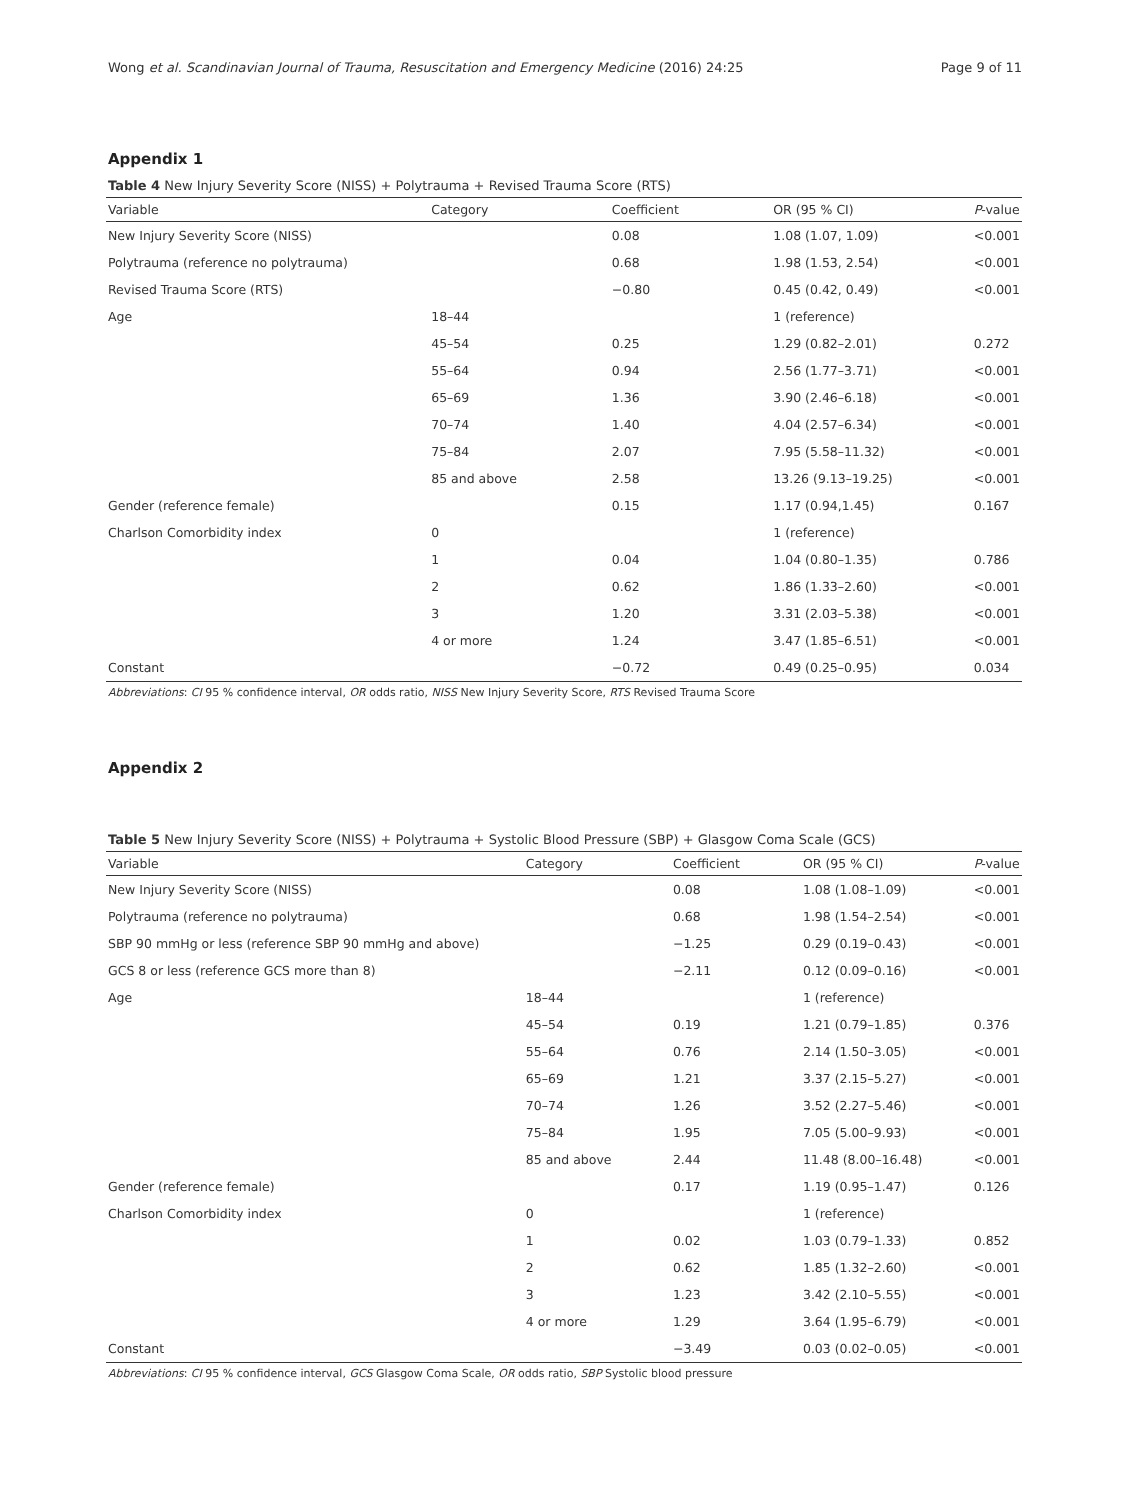Wong et al. Scandinavian Journal of Trauma, Resuscitation and Emergency Medicine (2016) 24:25 Page 9 of 11
Appendix 1
Table 4 New Injury Severity Score (NISS) + Polytrauma + Revised Trauma Score (RTS)
| Variable | Category | Coefficient | OR (95 % CI) | P -value |
| --- | --- | --- | --- | --- |
| New Injury Severity Score (NISS) | | 0.08 | 1.08 (1.07, 1.09) | <0.001 |
| Polytrauma (reference no polytrauma) | | 0.68 | 1.98 (1.53, 2.54) | <0.001 |
| Revised Trauma Score (RTS) | | −0.80 | 0.45 (0.42, 0.49) | <0.001 |
| Age | 18–44 | | 1 (reference) | |
| | 45–54 | 0.25 | 1.29 (0.82–2.01) | 0.272 |
| | 55–64 | 0.94 | 2.56 (1.77–3.71) | <0.001 |
| | 65–69 | 1.36 | 3.90 (2.46–6.18) | <0.001 |
| | 70–74 | 1.40 | 4.04 (2.57–6.34) | <0.001 |
| | 75–84 | 2.07 | 7.95 (5.58–11.32) | <0.001 |
| | 85 and above | 2.58 | 13.26 (9.13–19.25) | <0.001 |
| Gender (reference female) | | 0.15 | 1.17 (0.94,1.45) | 0.167 |
| Charlson Comorbidity index | 0 | | 1 (reference) | |
| | 1 | 0.04 | 1.04 (0.80–1.35) | 0.786 |
| | 2 | 0.62 | 1.86 (1.33–2.60) | <0.001 |
| | 3 | 1.20 | 3.31 (2.03–5.38) | <0.001 |
| | 4 or more | 1.24 | 3.47 (1.85–6.51) | <0.001 |
| Constant | | −0.72 | 0.49 (0.25–0.95) | 0.034 |
Abbreviations: CI 95 % confidence interval, OR odds ratio, NISS New Injury Severity Score, RTS Revised Trauma Score
Appendix 2
Table 5 New Injury Severity Score (NISS) + Polytrauma + Systolic Blood Pressure (SBP) + Glasgow Coma Scale (GCS)
| Variable | Category | Coefficient | OR (95 % CI) | P -value |
| --- | --- | --- | --- | --- |
| New Injury Severity Score (NISS) | | 0.08 | 1.08 (1.08–1.09) | <0.001 |
| Polytrauma (reference no polytrauma) | | 0.68 | 1.98 (1.54–2.54) | <0.001 |
| SBP 90 mmHg or less (reference SBP 90 mmHg and above) | | −1.25 | 0.29 (0.19–0.43) | <0.001 |
| GCS 8 or less (reference GCS more than 8) | | −2.11 | 0.12 (0.09–0.16) | <0.001 |
| Age | 18–44 | | 1 (reference) | |
| | 45–54 | 0.19 | 1.21 (0.79–1.85) | 0.376 |
| | 55–64 | 0.76 | 2.14 (1.50–3.05) | <0.001 |
| | 65–69 | 1.21 | 3.37 (2.15–5.27) | <0.001 |
| | 70–74 | 1.26 | 3.52 (2.27–5.46) | <0.001 |
| | 75–84 | 1.95 | 7.05 (5.00–9.93) | <0.001 |
| | 85 and above | 2.44 | 11.48 (8.00–16.48) | <0.001 |
| Gender (reference female) | | 0.17 | 1.19 (0.95–1.47) | 0.126 |
| Charlson Comorbidity index | 0 | | 1 (reference) | |
| | 1 | 0.02 | 1.03 (0.79–1.33) | 0.852 |
| | 2 | 0.62 | 1.85 (1.32–2.60) | <0.001 |
| | 3 | 1.23 | 3.42 (2.10–5.55) | <0.001 |
| | 4 or more | 1.29 | 3.64 (1.95–6.79) | <0.001 |
| Constant | | −3.49 | 0.03 (0.02–0.05) | <0.001 |
Abbreviations: CI 95 % confidence interval, GCS Glasgow Coma Scale, OR odds ratio, SBP Systolic blood pressure